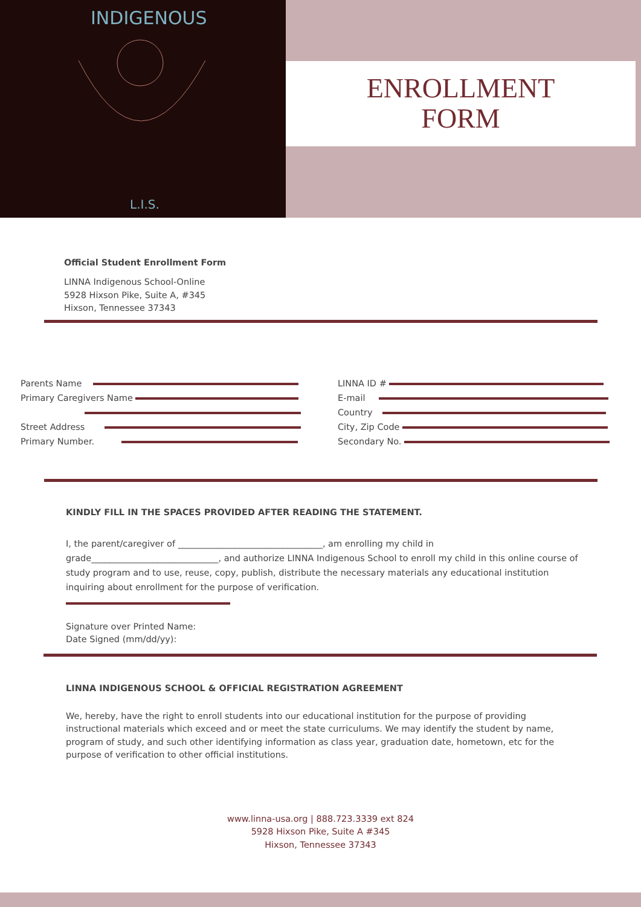INDIGENOUS
L.I.S.
ENROLLMENT
FORM
Official Student Enrollment Form
LINNA Indigenous School-Online
5928 Hixson Pike, Suite A, #345
Hixson, Tennessee 37343
Parents Name
Primary Caregivers Name
Street Address
Primary Number.
LINNA ID #
E-mail
Country
City, Zip Code
Secondary No.
KINDLY FILL IN THE SPACES PROVIDED AFTER READING THE STATEMENT.
I, the parent/caregiver of _________________________________, am enrolling my child in grade_____________________________, and authorize LINNA Indigenous School to enroll my child in this online course of study program and to use, reuse, copy, publish, distribute the necessary materials any educational institution inquiring about enrollment for the purpose of verification.
Signature over Printed Name:
Date Signed (mm/dd/yy):
LINNA INDIGENOUS SCHOOL & OFFICIAL REGISTRATION AGREEMENT
We, hereby, have the right to enroll students into our educational institution for the purpose of providing instructional materials which exceed and or meet the state curriculums. We may identify the student by name, program of study, and such other identifying information as class year, graduation date, hometown, etc for the purpose of verification to other official institutions.
www.linna-usa.org | 888.723.3339 ext 824
5928 Hixson Pike, Suite A #345
Hixson, Tennessee 37343